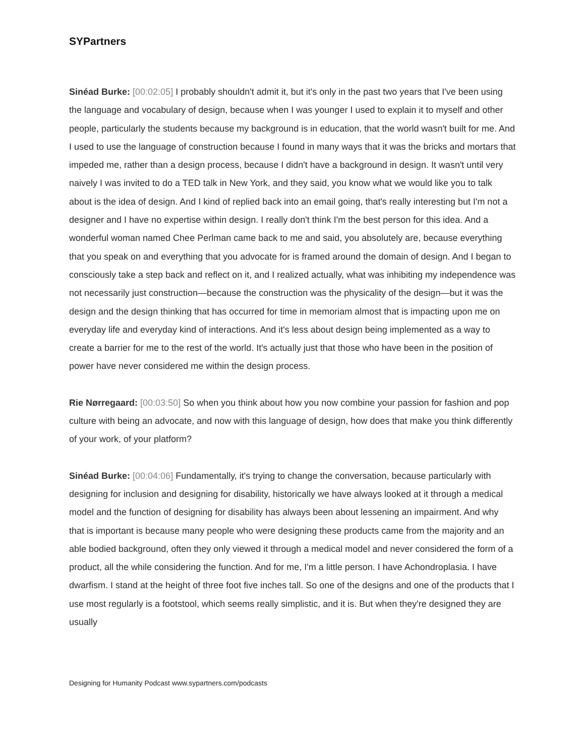SYPartners
Sinéad Burke: [00:02:05] I probably shouldn't admit it, but it's only in the past two years that I've been using the language and vocabulary of design, because when I was younger I used to explain it to myself and other people, particularly the students because my background is in education, that the world wasn't built for me. And I used to use the language of construction because I found in many ways that it was the bricks and mortars that impeded me, rather than a design process, because I didn't have a background in design. It wasn't until very naively I was invited to do a TED talk in New York, and they said, you know what we would like you to talk about is the idea of design. And I kind of replied back into an email going, that's really interesting but I'm not a designer and I have no expertise within design. I really don't think I'm the best person for this idea. And a wonderful woman named Chee Perlman came back to me and said, you absolutely are, because everything that you speak on and everything that you advocate for is framed around the domain of design. And I began to consciously take a step back and reflect on it, and I realized actually, what was inhibiting my independence was not necessarily just construction—because the construction was the physicality of the design—but it was the design and the design thinking that has occurred for time in memoriam almost that is impacting upon me on everyday life and everyday kind of interactions. And it's less about design being implemented as a way to create a barrier for me to the rest of the world. It's actually just that those who have been in the position of power have never considered me within the design process.
Rie Nørregaard: [00:03:50] So when you think about how you now combine your passion for fashion and pop culture with being an advocate, and now with this language of design, how does that make you think differently of your work, of your platform?
Sinéad Burke: [00:04:06] Fundamentally, it's trying to change the conversation, because particularly with designing for inclusion and designing for disability, historically we have always looked at it through a medical model and the function of designing for disability has always been about lessening an impairment. And why that is important is because many people who were designing these products came from the majority and an able bodied background, often they only viewed it through a medical model and never considered the form of a product, all the while considering the function. And for me, I'm a little person. I have Achondroplasia. I have dwarfism. I stand at the height of three foot five inches tall. So one of the designs and one of the products that I use most regularly is a footstool, which seems really simplistic, and it is. But when they're designed they are usually
Designing for Humanity Podcast www.sypartners.com/podcasts